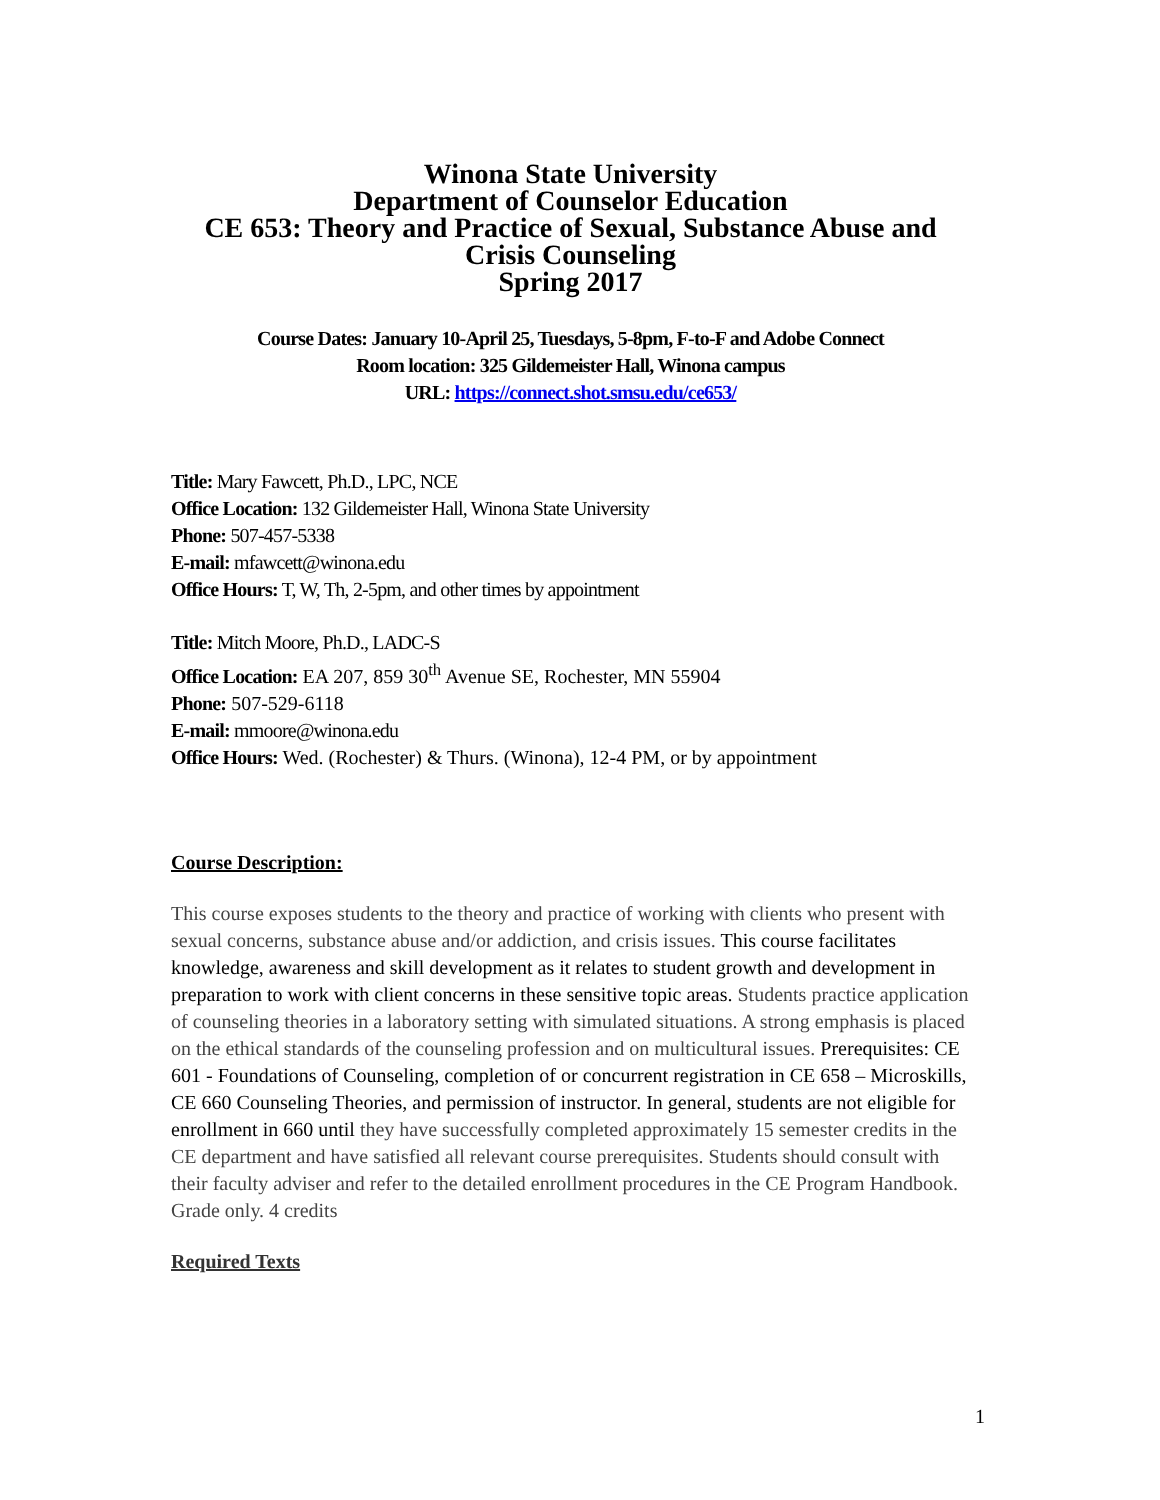Winona State University
Department of Counselor Education
CE 653: Theory and Practice of Sexual, Substance Abuse and Crisis Counseling
Spring 2017
Course Dates: January 10-April 25, Tuesdays, 5-8pm, F-to-F and Adobe Connect
Room location: 325 Gildemeister Hall, Winona campus
URL: https://connect.shot.smsu.edu/ce653/
Title: Mary Fawcett, Ph.D., LPC, NCE
Office Location: 132 Gildemeister Hall, Winona State University
Phone: 507-457-5338
E-mail: mfawcett@winona.edu
Office Hours: T, W, Th, 2-5pm, and other times by appointment
Title: Mitch Moore, Ph.D., LADC-S
Office Location: EA 207, 859 30<sup>th</sup> Avenue SE, Rochester, MN 55904
Phone: 507-529-6118
E-mail: mmoore@winona.edu
Office Hours: Wed. (Rochester) & Thurs. (Winona), 12-4 PM, or by appointment
Course Description:
This course exposes students to the theory and practice of working with clients who present with sexual concerns, substance abuse and/or addiction, and crisis issues. This course facilitates knowledge, awareness and skill development as it relates to student growth and development in preparation to work with client concerns in these sensitive topic areas. Students practice application of counseling theories in a laboratory setting with simulated situations. A strong emphasis is placed on the ethical standards of the counseling profession and on multicultural issues. Prerequisites: CE 601 - Foundations of Counseling, completion of or concurrent registration in CE 658 – Microskills, CE 660 Counseling Theories, and permission of instructor. In general, students are not eligible for enrollment in 660 until they have successfully completed approximately 15 semester credits in the CE department and have satisfied all relevant course prerequisites. Students should consult with their faculty adviser and refer to the detailed enrollment procedures in the CE Program Handbook. Grade only. 4 credits
Required Texts
1